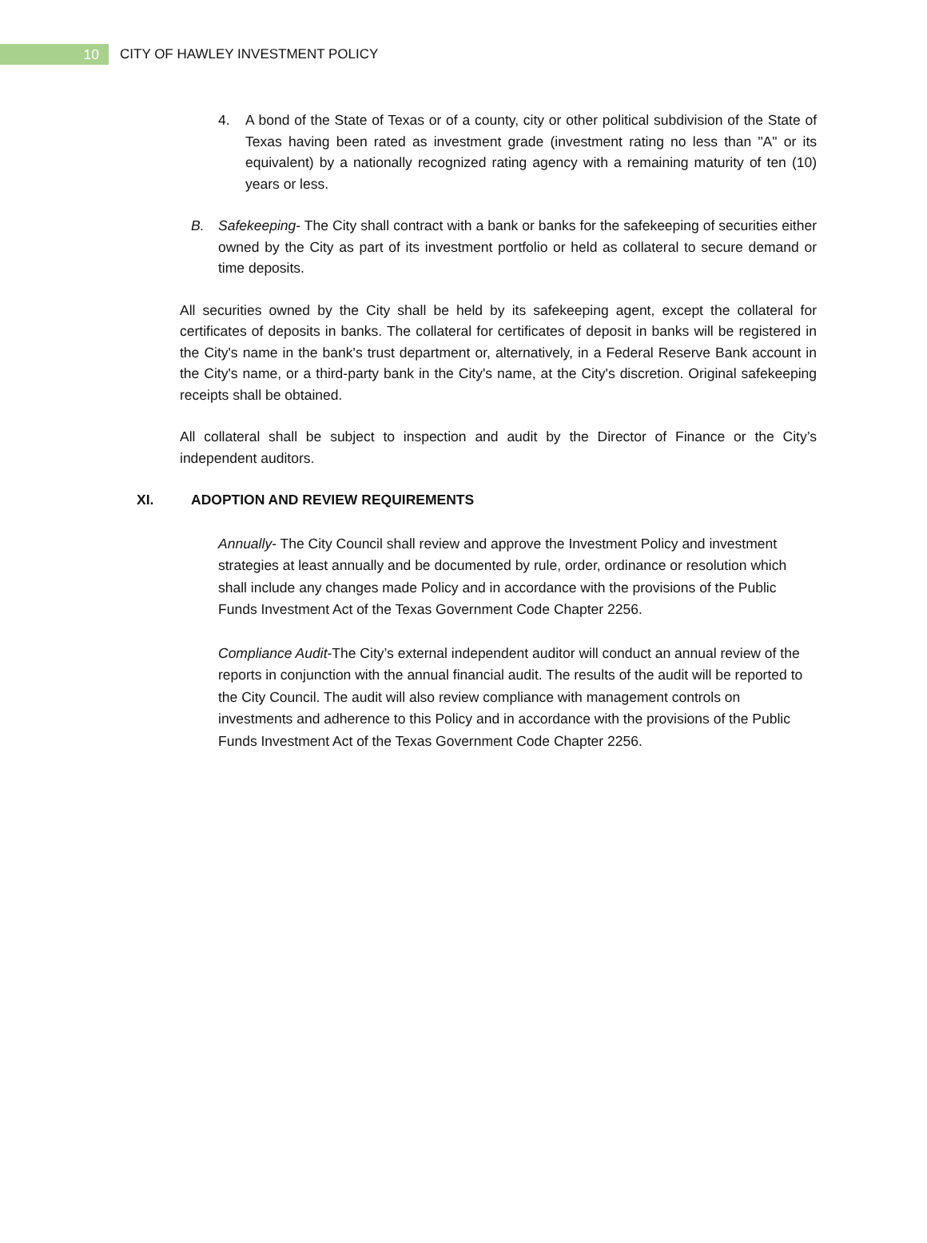10
CITY OF HAWLEY INVESTMENT POLICY
4. A bond of the State of Texas or of a county, city or other political subdivision of the State of Texas having been rated as investment grade (investment rating no less than "A" or its equivalent) by a nationally recognized rating agency with a remaining maturity of ten (10) years or less.
B. Safekeeping- The City shall contract with a bank or banks for the safekeeping of securities either owned by the City as part of its investment portfolio or held as collateral to secure demand or time deposits.
All securities owned by the City shall be held by its safekeeping agent, except the collateral for certificates of deposits in banks. The collateral for certificates of deposit in banks will be registered in the City's name in the bank's trust department or, alternatively, in a Federal Reserve Bank account in the City's name, or a third-party bank in the City's name, at the City's discretion. Original safekeeping receipts shall be obtained.
All collateral shall be subject to inspection and audit by the Director of Finance or the City’s independent auditors.
XI. ADOPTION AND REVIEW REQUIREMENTS
Annually- The City Council shall review and approve the Investment Policy and investment strategies at least annually and be documented by rule, order, ordinance or resolution which shall include any changes made Policy and in accordance with the provisions of the Public Funds Investment Act of the Texas Government Code Chapter 2256.
Compliance Audit-The City’s external independent auditor will conduct an annual review of the reports in conjunction with the annual financial audit. The results of the audit will be reported to the City Council. The audit will also review compliance with management controls on investments and adherence to this Policy and in accordance with the provisions of the Public Funds Investment Act of the Texas Government Code Chapter 2256.